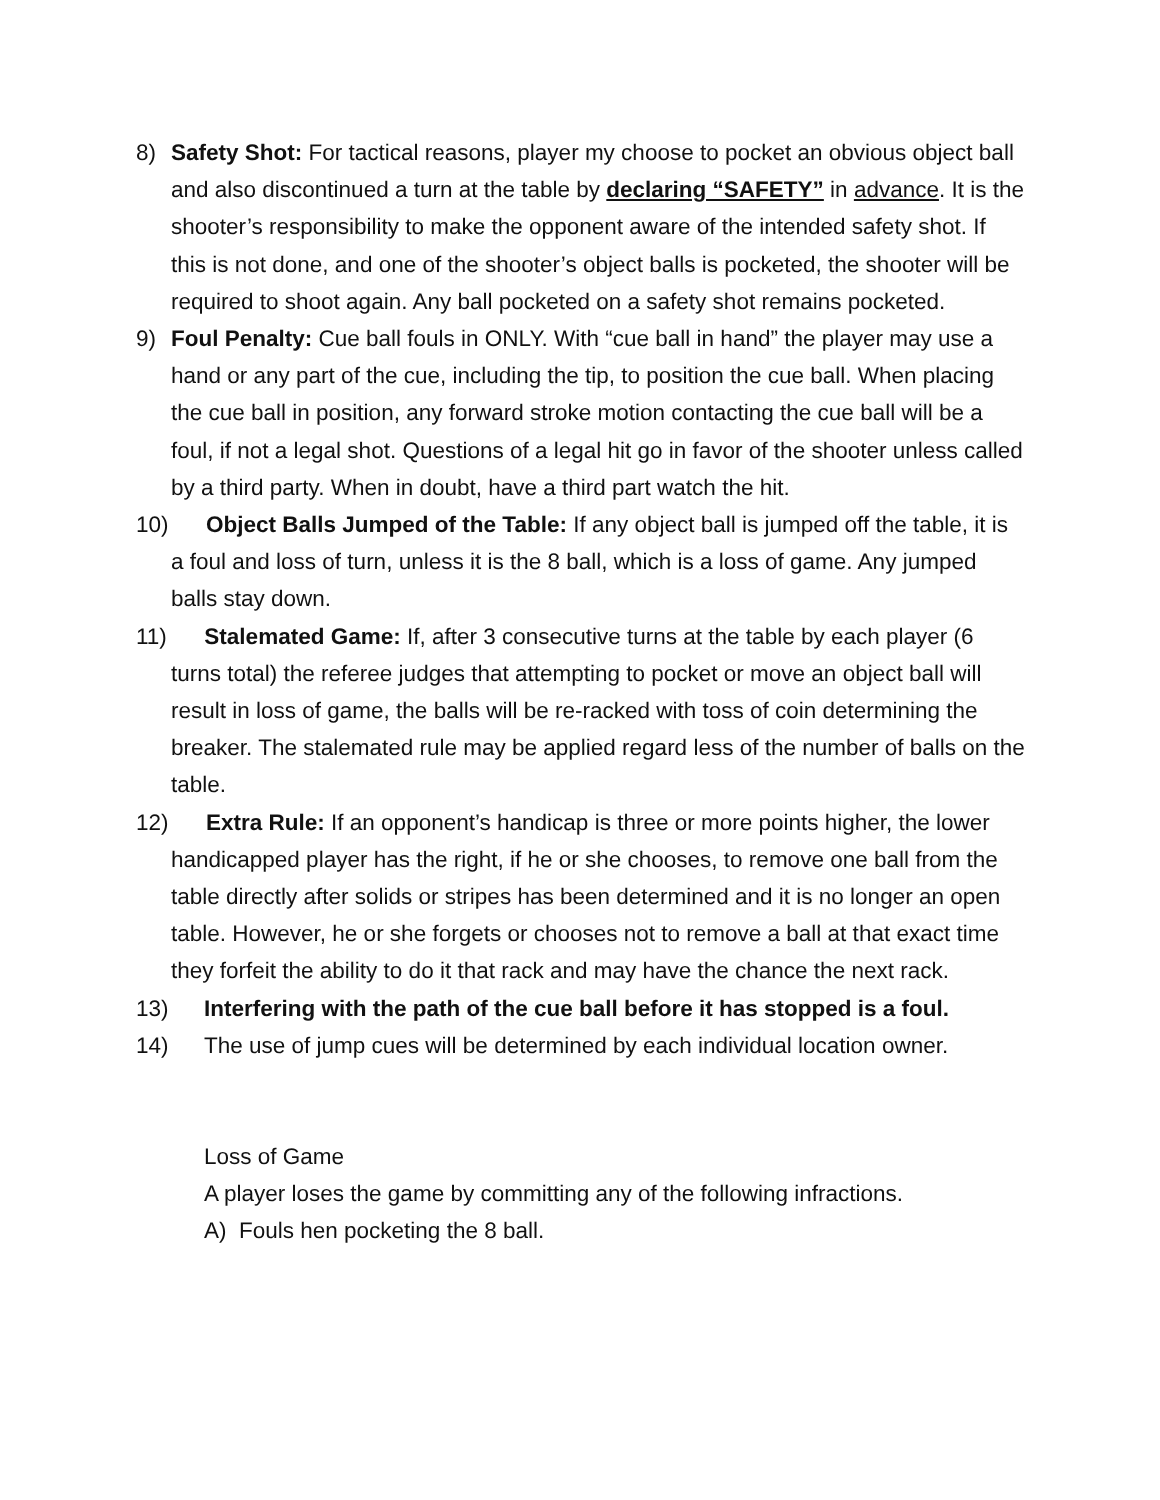8) Safety Shot: For tactical reasons, player my choose to pocket an obvious object ball and also discontinued a turn at the table by declaring “SAFETY” in advance. It is the shooter’s responsibility to make the opponent aware of the intended safety shot. If this is not done, and one of the shooter’s object balls is pocketed, the shooter will be required to shoot again. Any ball pocketed on a safety shot remains pocketed.
9) Foul Penalty: Cue ball fouls in ONLY. With “cue ball in hand” the player may use a hand or any part of the cue, including the tip, to position the cue ball. When placing the cue ball in position, any forward stroke motion contacting the cue ball will be a foul, if not a legal shot. Questions of a legal hit go in favor of the shooter unless called by a third party. When in doubt, have a third part watch the hit.
10) Object Balls Jumped of the Table: If any object ball is jumped off the table, it is a foul and loss of turn, unless it is the 8 ball, which is a loss of game. Any jumped balls stay down.
11) Stalemated Game: If, after 3 consecutive turns at the table by each player (6 turns total) the referee judges that attempting to pocket or move an object ball will result in loss of game, the balls will be re-racked with toss of coin determining the breaker. The stalemated rule may be applied regard less of the number of balls on the table.
12) Extra Rule: If an opponent’s handicap is three or more points higher, the lower handicapped player has the right, if he or she chooses, to remove one ball from the table directly after solids or stripes has been determined and it is no longer an open table. However, he or she forgets or chooses not to remove a ball at that exact time they forfeit the ability to do it that rack and may have the chance the next rack.
13) Interfering with the path of the cue ball before it has stopped is a foul.
14) The use of jump cues will be determined by each individual location owner.
Loss of Game
A player loses the game by committing any of the following infractions.
A) Fouls hen pocketing the 8 ball.